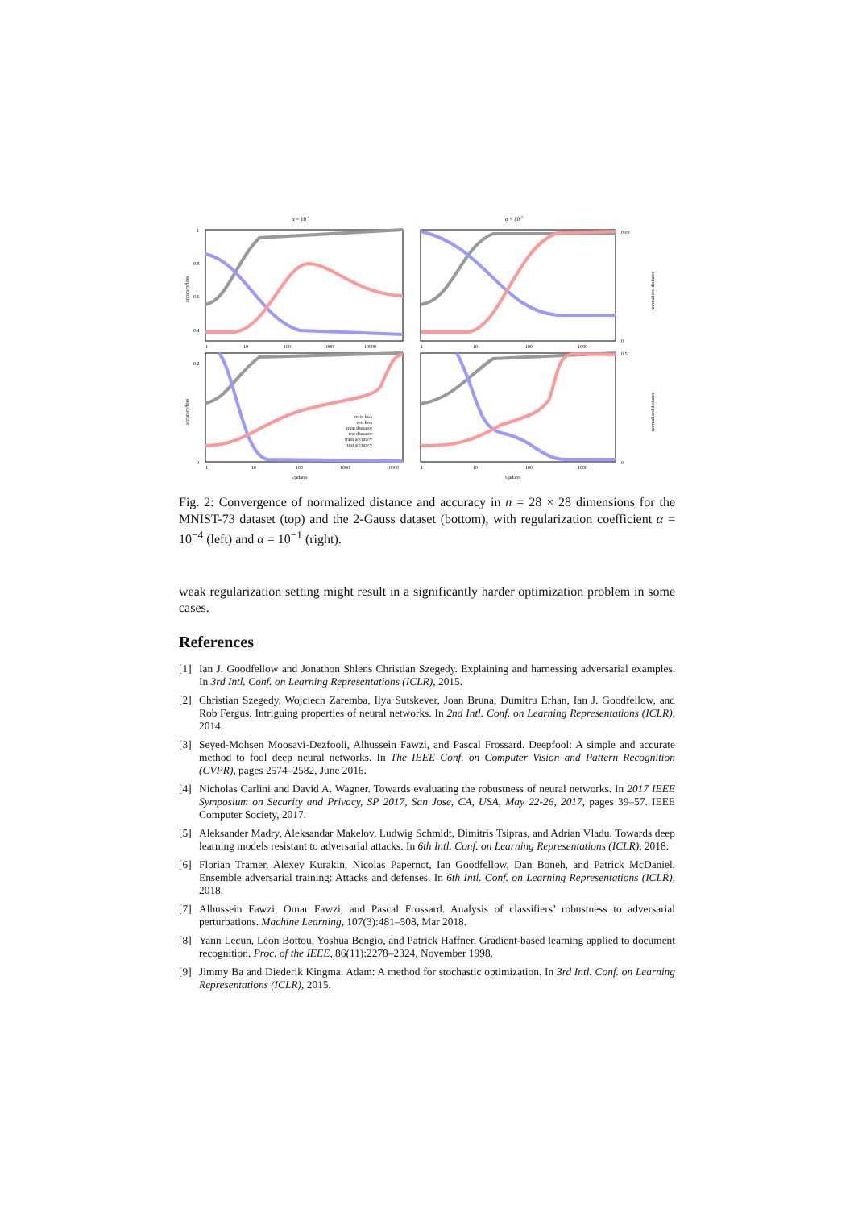α = 10-4
α = 10-1
1
0.8
0.6
0.4
0.2
0
0.09
0
0.5
0
1
10
100
1000
10000
1
10
100
1000
1
10
100
1000
10000
1
10
100
1000
Updates
Updates
train loss
test loss
train distance
test distance
train accuracy
test accuracy
accuracy/loss
accuracy/loss
normalized distance
normalized distance
Fig. 2: Convergence of normalized distance and accuracy in n = 28 × 28 dimensions for the MNIST-73 dataset (top) and the 2-Gauss dataset (bottom), with regularization coefficient α = 10<sup>−4</sup> (left) and α = 10<sup>−1</sup> (right).
weak regularization setting might result in a significantly harder optimization problem in some cases.
References
[1] Ian J. Goodfellow and Jonathon Shlens Christian Szegedy. Explaining and harnessing adversarial examples. In 3rd Intl. Conf. on Learning Representations (ICLR), 2015.
[2] Christian Szegedy, Wojciech Zaremba, Ilya Sutskever, Joan Bruna, Dumitru Erhan, Ian J. Goodfellow, and Rob Fergus. Intriguing properties of neural networks. In 2nd Intl. Conf. on Learning Representations (ICLR), 2014.
[3] Seyed-Mohsen Moosavi-Dezfooli, Alhussein Fawzi, and Pascal Frossard. Deepfool: A simple and accurate method to fool deep neural networks. In The IEEE Conf. on Computer Vision and Pattern Recognition (CVPR), pages 2574–2582, June 2016.
[4] Nicholas Carlini and David A. Wagner. Towards evaluating the robustness of neural networks. In 2017 IEEE Symposium on Security and Privacy, SP 2017, San Jose, CA, USA, May 22-26, 2017, pages 39–57. IEEE Computer Society, 2017.
[5] Aleksander Madry, Aleksandar Makelov, Ludwig Schmidt, Dimitris Tsipras, and Adrian Vladu. Towards deep learning models resistant to adversarial attacks. In 6th Intl. Conf. on Learning Representations (ICLR), 2018.
[6] Florian Tramer, Alexey Kurakin, Nicolas Papernot, Ian Goodfellow, Dan Boneh, and Patrick McDaniel. Ensemble adversarial training: Attacks and defenses. In 6th Intl. Conf. on Learning Representations (ICLR), 2018.
[7] Alhussein Fawzi, Omar Fawzi, and Pascal Frossard. Analysis of classifiers’ robustness to adversarial perturbations. Machine Learning, 107(3):481–508, Mar 2018.
[8] Yann Lecun, Léon Bottou, Yoshua Bengio, and Patrick Haffner. Gradient-based learning applied to document recognition. Proc. of the IEEE, 86(11):2278–2324, November 1998.
[9] Jimmy Ba and Diederik Kingma. Adam: A method for stochastic optimization. In 3rd Intl. Conf. on Learning Representations (ICLR), 2015.